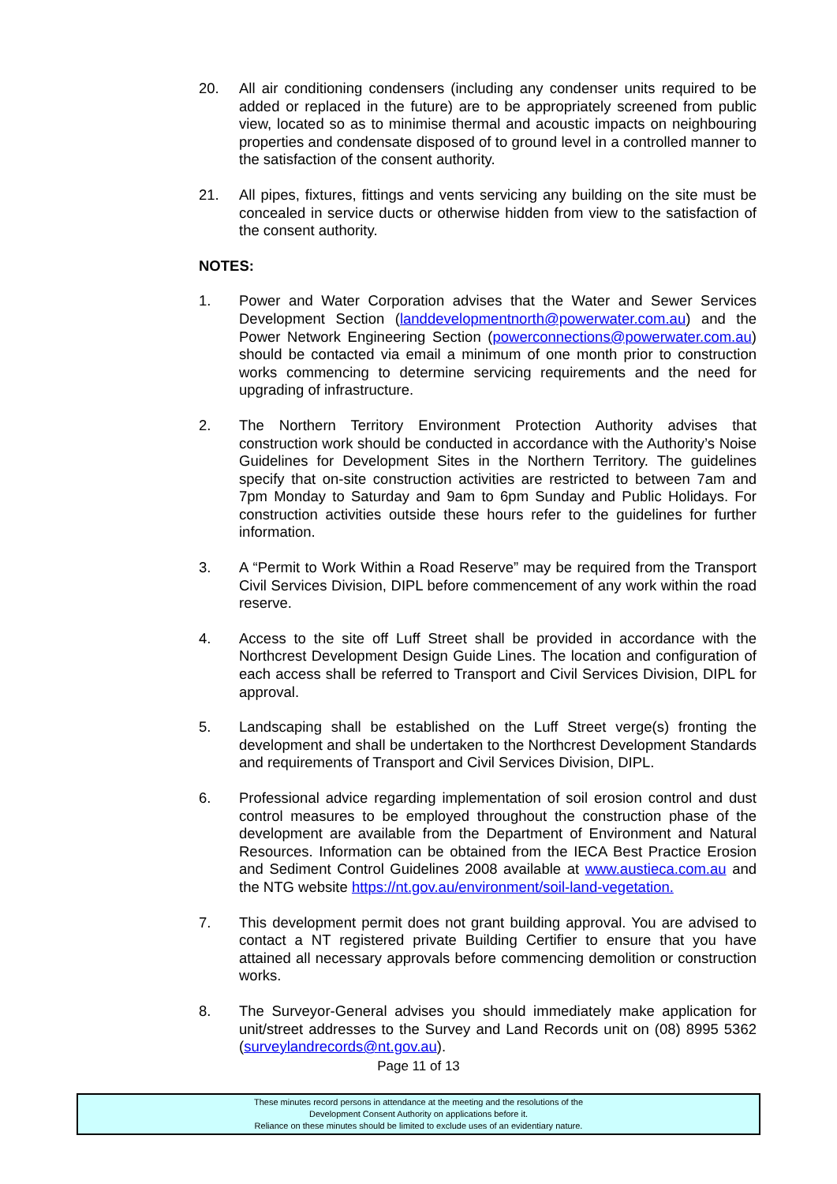20. All air conditioning condensers (including any condenser units required to be added or replaced in the future) are to be appropriately screened from public view, located so as to minimise thermal and acoustic impacts on neighbouring properties and condensate disposed of to ground level in a controlled manner to the satisfaction of the consent authority.
21. All pipes, fixtures, fittings and vents servicing any building on the site must be concealed in service ducts or otherwise hidden from view to the satisfaction of the consent authority.
NOTES:
1. Power and Water Corporation advises that the Water and Sewer Services Development Section (landdevelopmentnorth@powerwater.com.au) and the Power Network Engineering Section (powerconnections@powerwater.com.au) should be contacted via email a minimum of one month prior to construction works commencing to determine servicing requirements and the need for upgrading of infrastructure.
2. The Northern Territory Environment Protection Authority advises that construction work should be conducted in accordance with the Authority’s Noise Guidelines for Development Sites in the Northern Territory. The guidelines specify that on-site construction activities are restricted to between 7am and 7pm Monday to Saturday and 9am to 6pm Sunday and Public Holidays. For construction activities outside these hours refer to the guidelines for further information.
3. A “Permit to Work Within a Road Reserve” may be required from the Transport Civil Services Division, DIPL before commencement of any work within the road reserve.
4. Access to the site off Luff Street shall be provided in accordance with the Northcrest Development Design Guide Lines. The location and configuration of each access shall be referred to Transport and Civil Services Division, DIPL for approval.
5. Landscaping shall be established on the Luff Street verge(s) fronting the development and shall be undertaken to the Northcrest Development Standards and requirements of Transport and Civil Services Division, DIPL.
6. Professional advice regarding implementation of soil erosion control and dust control measures to be employed throughout the construction phase of the development are available from the Department of Environment and Natural Resources. Information can be obtained from the IECA Best Practice Erosion and Sediment Control Guidelines 2008 available at www.austieca.com.au and the NTG website https://nt.gov.au/environment/soil-land-vegetation.
7. This development permit does not grant building approval. You are advised to contact a NT registered private Building Certifier to ensure that you have attained all necessary approvals before commencing demolition or construction works.
8. The Surveyor-General advises you should immediately make application for unit/street addresses to the Survey and Land Records unit on (08) 8995 5362 (surveylandrecords@nt.gov.au).
Page 11 of 13
These minutes record persons in attendance at the meeting and the resolutions of the
Development Consent Authority on applications before it.
Reliance on these minutes should be limited to exclude uses of an evidentiary nature.